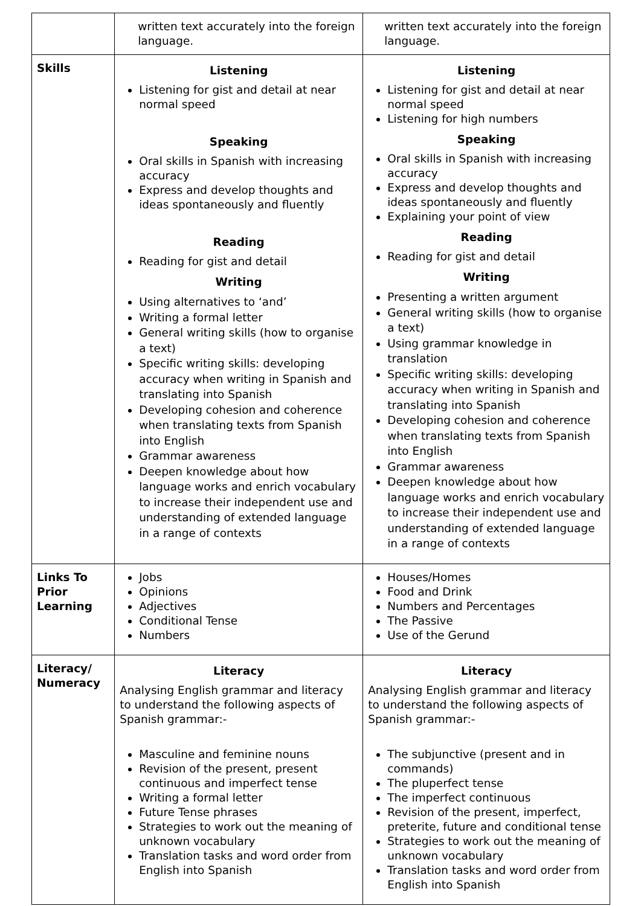| | written text accurately into the foreign language. | written text accurately into the foreign language. |
| Skills | Listening Listening for gist and detail at near normal speed Speaking Oral skills in Spanish with increasing accuracy Express and develop thoughts and ideas spontaneously and fluently Reading Reading for gist and detail Writing Using alternatives to ‘and’ Writing a formal letter General writing skills (how to organise a text) Specific writing skills: developing accuracy when writing in Spanish and translating into Spanish Developing cohesion and coherence when translating texts from Spanish into English Grammar awareness Deepen knowledge about how language works and enrich vocabulary to increase their independent use and understanding of extended language in a range of contexts | Listening Listening for gist and detail at near normal speed Listening for high numbers Speaking Oral skills in Spanish with increasing accuracy Express and develop thoughts and ideas spontaneously and fluently Explaining your point of view Reading Reading for gist and detail Writing Presenting a written argument General writing skills (how to organise a text) Using grammar knowledge in translation Specific writing skills: developing accuracy when writing in Spanish and translating into Spanish Developing cohesion and coherence when translating texts from Spanish into English Grammar awareness Deepen knowledge about how language works and enrich vocabulary to increase their independent use and understanding of extended language in a range of contexts |
| Links To Prior Learning | Jobs Opinions Adjectives Conditional Tense Numbers | Houses/Homes Food and Drink Numbers and Percentages The Passive Use of the Gerund |
| Literacy/ Numeracy | Literacy Analysing English grammar and literacy to understand the following aspects of Spanish grammar:- Masculine and feminine nouns Revision of the present, present continuous and imperfect tense Writing a formal letter Future Tense phrases Strategies to work out the meaning of unknown vocabulary Translation tasks and word order from English into Spanish | Literacy Analysing English grammar and literacy to understand the following aspects of Spanish grammar:- The subjunctive (present and in commands) The pluperfect tense The imperfect continuous Revision of the present, imperfect, preterite, future and conditional tense Strategies to work out the meaning of unknown vocabulary Translation tasks and word order from English into Spanish |